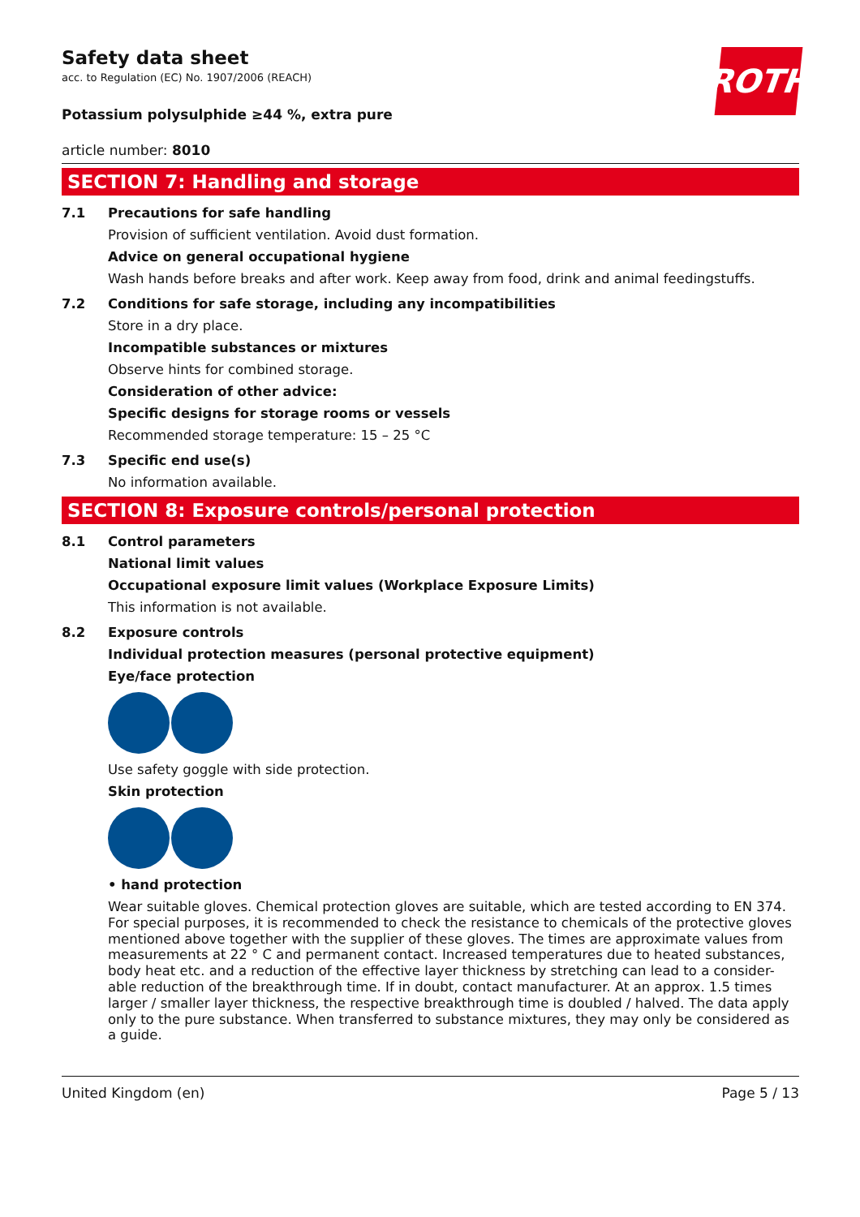Safety data sheet
acc. to Regulation (EC) No. 1907/2006 (REACH)
ROTH
Potassium polysulphide ≥44 %, extra pure
article number: 8010
SECTION 7: Handling and storage
7.1 Precautions for safe handling
Provision of sufficient ventilation. Avoid dust formation.
Advice on general occupational hygiene
Wash hands before breaks and after work. Keep away from food, drink and animal feedingstuffs.
7.2 Conditions for safe storage, including any incompatibilities
Store in a dry place.
Incompatible substances or mixtures
Observe hints for combined storage.
Consideration of other advice:
Specific designs for storage rooms or vessels
Recommended storage temperature: 15 – 25 °C
7.3 Specific end use(s)
No information available.
SECTION 8: Exposure controls/personal protection
8.1 Control parameters
National limit values
Occupational exposure limit values (Workplace Exposure Limits)
This information is not available.
8.2 Exposure controls
Individual protection measures (personal protective equipment)
Eye/face protection
Use safety goggle with side protection.
Skin protection
• hand protection
Wear suitable gloves. Chemical protection gloves are suitable, which are tested according to EN 374. For special purposes, it is recommended to check the resistance to chemicals of the protective gloves mentioned above together with the supplier of these gloves. The times are approximate values from measurements at 22 ° C and permanent contact. Increased temperatures due to heated substances, body heat etc. and a reduction of the effective layer thickness by stretching can lead to a consider-able reduction of the breakthrough time. If in doubt, contact manufacturer. At an approx. 1.5 times larger / smaller layer thickness, the respective breakthrough time is doubled / halved. The data apply only to the pure substance. When transferred to substance mixtures, they may only be considered as a guide.
United Kingdom (en) Page 5 / 13